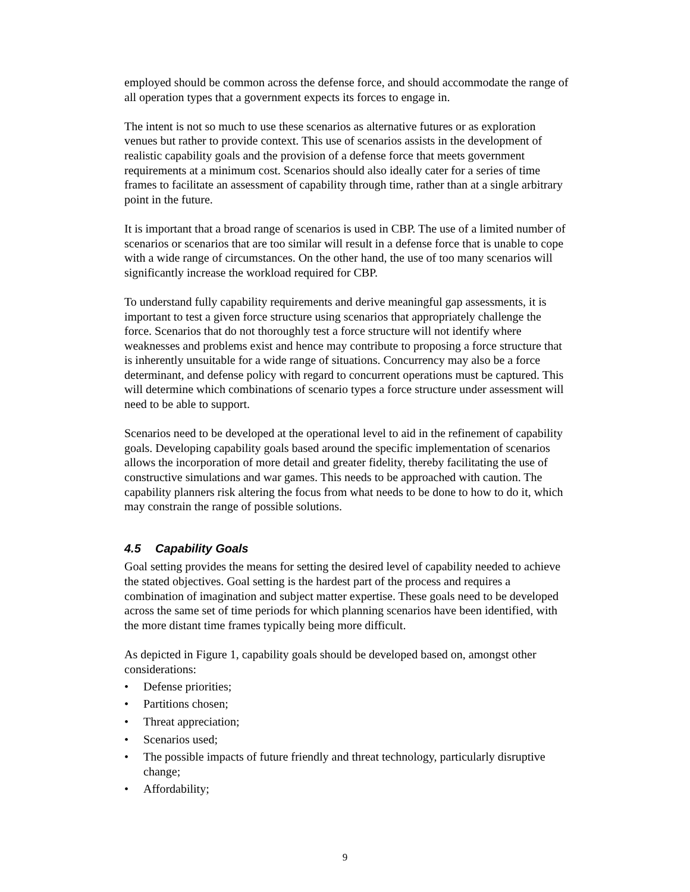employed should be common across the defense force, and should accommodate the range of all operation types that a government expects its forces to engage in.
The intent is not so much to use these scenarios as alternative futures or as exploration venues but rather to provide context. This use of scenarios assists in the development of realistic capability goals and the provision of a defense force that meets government requirements at a minimum cost. Scenarios should also ideally cater for a series of time frames to facilitate an assessment of capability through time, rather than at a single arbitrary point in the future.
It is important that a broad range of scenarios is used in CBP. The use of a limited number of scenarios or scenarios that are too similar will result in a defense force that is unable to cope with a wide range of circumstances. On the other hand, the use of too many scenarios will significantly increase the workload required for CBP.
To understand fully capability requirements and derive meaningful gap assessments, it is important to test a given force structure using scenarios that appropriately challenge the force. Scenarios that do not thoroughly test a force structure will not identify where weaknesses and problems exist and hence may contribute to proposing a force structure that is inherently unsuitable for a wide range of situations. Concurrency may also be a force determinant, and defense policy with regard to concurrent operations must be captured. This will determine which combinations of scenario types a force structure under assessment will need to be able to support.
Scenarios need to be developed at the operational level to aid in the refinement of capability goals. Developing capability goals based around the specific implementation of scenarios allows the incorporation of more detail and greater fidelity, thereby facilitating the use of constructive simulations and war games. This needs to be approached with caution. The capability planners risk altering the focus from what needs to be done to how to do it, which may constrain the range of possible solutions.
4.5 Capability Goals
Goal setting provides the means for setting the desired level of capability needed to achieve the stated objectives. Goal setting is the hardest part of the process and requires a combination of imagination and subject matter expertise. These goals need to be developed across the same set of time periods for which planning scenarios have been identified, with the more distant time frames typically being more difficult.
As depicted in Figure 1, capability goals should be developed based on, amongst other considerations:
• Defense priorities;
• Partitions chosen;
• Threat appreciation;
• Scenarios used;
• The possible impacts of future friendly and threat technology, particularly disruptive change;
• Affordability;
9